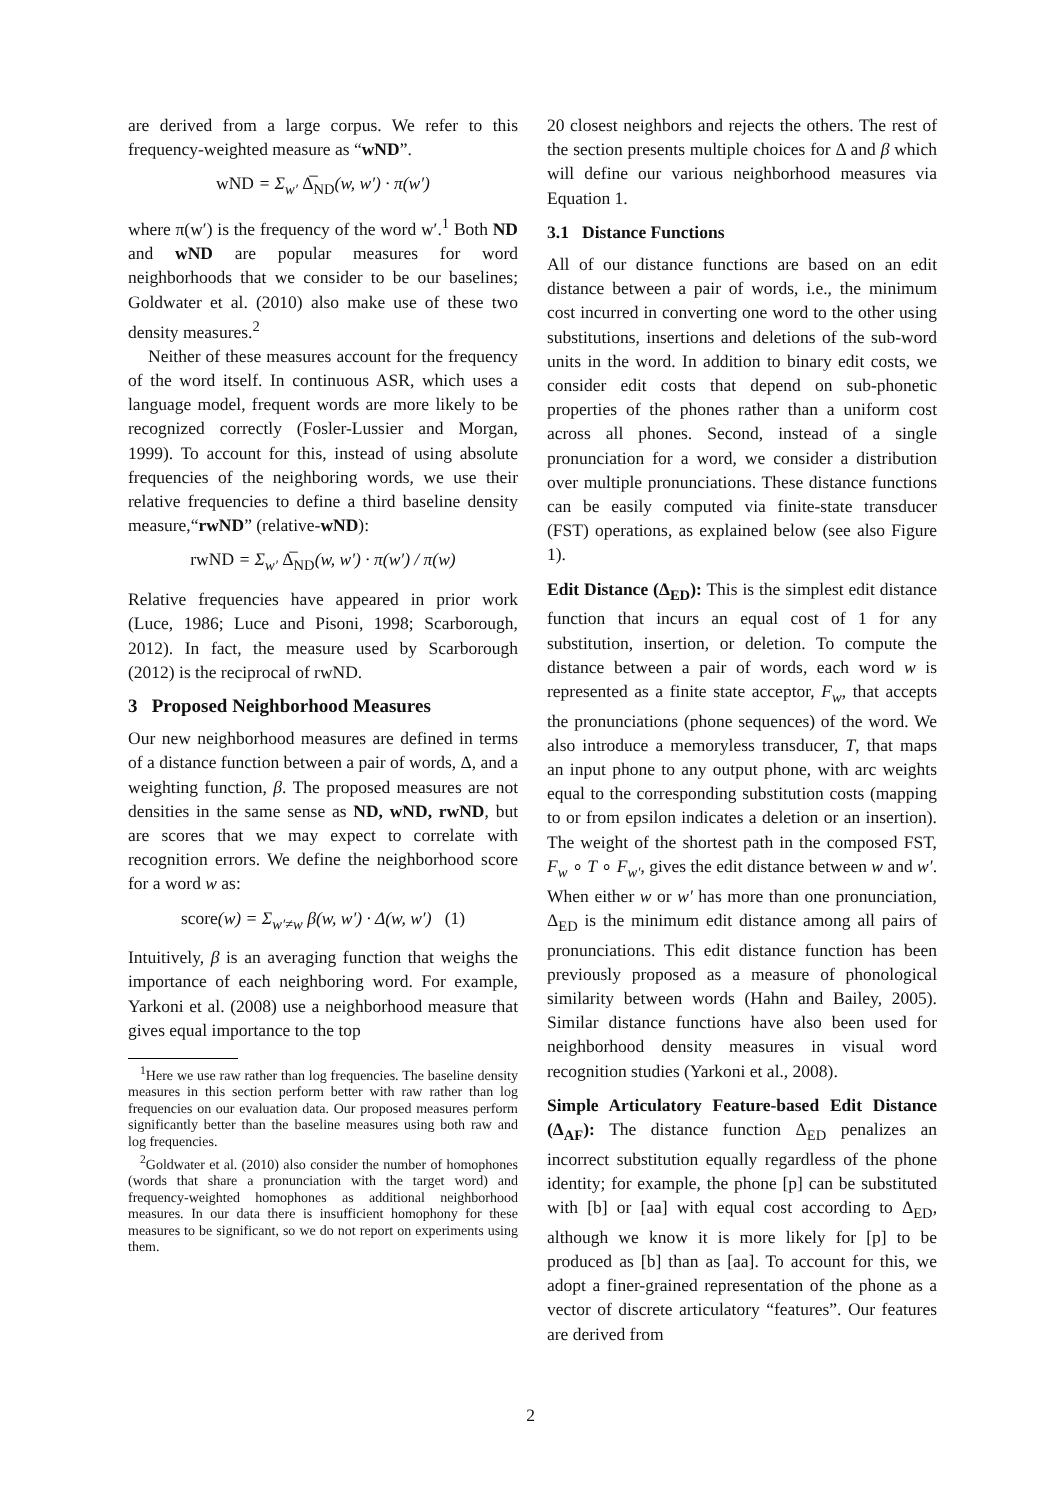are derived from a large corpus. We refer to this frequency-weighted measure as “wND”.
wND = Σ<sub>w′</sub> Δ̅<sub>ND</sub>(w, w′) · π(w′)
where π(w′) is the frequency of the word w′.<sup>1</sup> Both ND and wND are popular measures for word neighborhoods that we consider to be our baselines; Goldwater et al. (2010) also make use of these two density measures.<sup>2</sup>
Neither of these measures account for the frequency of the word itself. In continuous ASR, which uses a language model, frequent words are more likely to be recognized correctly (Fosler-Lussier and Morgan, 1999). To account for this, instead of using absolute frequencies of the neighboring words, we use their relative frequencies to define a third baseline density measure,“rwND” (relative-wND):
rwND = Σ<sub>w′</sub> Δ̅<sub>ND</sub>(w, w′) · π(w′) / π(w)
Relative frequencies have appeared in prior work (Luce, 1986; Luce and Pisoni, 1998; Scarborough, 2012). In fact, the measure used by Scarborough (2012) is the reciprocal of rwND.
3 Proposed Neighborhood Measures
Our new neighborhood measures are defined in terms of a distance function between a pair of words, Δ, and a weighting function, β. The proposed measures are not densities in the same sense as ND, wND, rwND, but are scores that we may expect to correlate with recognition errors. We define the neighborhood score for a word w as:
score(w) = Σ<sub>w′≠w</sub> β(w, w′) · Δ(w, w′) (1)
Intuitively, β is an averaging function that weighs the importance of each neighboring word. For example, Yarkoni et al. (2008) use a neighborhood measure that gives equal importance to the top
<sup>1</sup> Here we use raw rather than log frequencies. The baseline density measures in this section perform better with raw rather than log frequencies on our evaluation data. Our proposed measures perform significantly better than the baseline measures using both raw and log frequencies.
<sup>2</sup> Goldwater et al. (2010) also consider the number of homophones (words that share a pronunciation with the target word) and frequency-weighted homophones as additional neighborhood measures. In our data there is insufficient homophony for these measures to be significant, so we do not report on experiments using them.
20 closest neighbors and rejects the others. The rest of the section presents multiple choices for Δ and β which will define our various neighborhood measures via Equation 1.
3.1 Distance Functions
All of our distance functions are based on an edit distance between a pair of words, i.e., the minimum cost incurred in converting one word to the other using substitutions, insertions and deletions of the sub-word units in the word. In addition to binary edit costs, we consider edit costs that depend on sub-phonetic properties of the phones rather than a uniform cost across all phones. Second, instead of a single pronunciation for a word, we consider a distribution over multiple pronunciations. These distance functions can be easily computed via finite-state transducer (FST) operations, as explained below (see also Figure 1).
Edit Distance (Δ<sub>ED</sub>): This is the simplest edit distance function that incurs an equal cost of 1 for any substitution, insertion, or deletion. To compute the distance between a pair of words, each word w is represented as a finite state acceptor, F<sub>w</sub>, that accepts the pronunciations (phone sequences) of the word. We also introduce a memoryless transducer, T, that maps an input phone to any output phone, with arc weights equal to the corresponding substitution costs (mapping to or from epsilon indicates a deletion or an insertion). The weight of the shortest path in the composed FST, F<sub>w</sub> ∘ T ∘ F<sub>w′</sub>, gives the edit distance between w and w′. When either w or w′ has more than one pronunciation, Δ<sub>ED</sub> is the minimum edit distance among all pairs of pronunciations. This edit distance function has been previously proposed as a measure of phonological similarity between words (Hahn and Bailey, 2005). Similar distance functions have also been used for neighborhood density measures in visual word recognition studies (Yarkoni et al., 2008).
Simple Articulatory Feature-based Edit Distance (Δ<sub>AF</sub>): The distance function Δ<sub>ED</sub> penalizes an incorrect substitution equally regardless of the phone identity; for example, the phone [p] can be substituted with [b] or [aa] with equal cost according to Δ<sub>ED</sub>, although we know it is more likely for [p] to be produced as [b] than as [aa]. To account for this, we adopt a finer-grained representation of the phone as a vector of discrete articulatory “features”. Our features are derived from
2